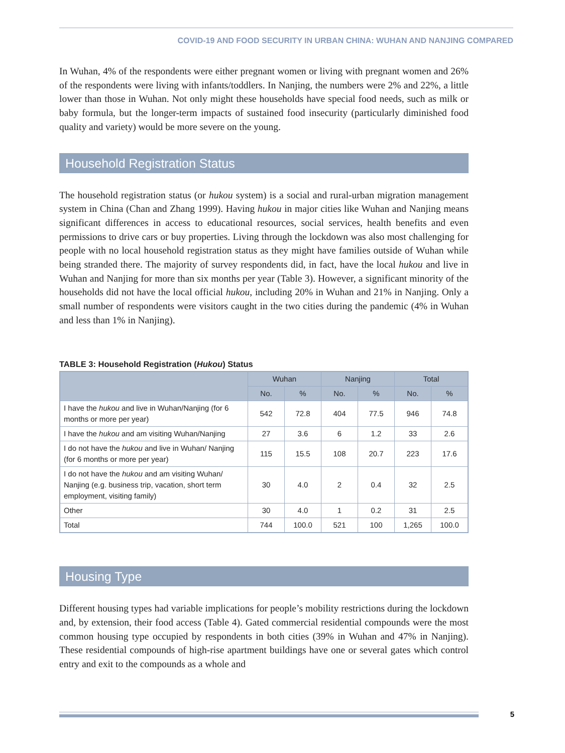COVID-19 AND FOOD SECURITY IN URBAN CHINA: WUHAN AND NANJING COMPARED
In Wuhan, 4% of the respondents were either pregnant women or living with pregnant women and 26% of the respondents were living with infants/toddlers. In Nanjing, the numbers were 2% and 22%, a little lower than those in Wuhan. Not only might these households have special food needs, such as milk or baby formula, but the longer-term impacts of sustained food insecurity (particularly diminished food quality and variety) would be more severe on the young.
Household Registration Status
The household registration status (or hukou system) is a social and rural-urban migration management system in China (Chan and Zhang 1999). Having hukou in major cities like Wuhan and Nanjing means significant differences in access to educational resources, social services, health benefits and even permissions to drive cars or buy properties. Living through the lockdown was also most challenging for people with no local household registration status as they might have families outside of Wuhan while being stranded there. The majority of survey respondents did, in fact, have the local hukou and live in Wuhan and Nanjing for more than six months per year (Table 3). However, a significant minority of the households did not have the local official hukou, including 20% in Wuhan and 21% in Nanjing. Only a small number of respondents were visitors caught in the two cities during the pandemic (4% in Wuhan and less than 1% in Nanjing).
TABLE 3: Household Registration (Hukou) Status
| | Wuhan | | Nanjing | | Total | |
| --- | --- | --- | --- | --- | --- | --- |
| | No. | % | No. | % | No. | % |
| I have the hukou and live in Wuhan/Nanjing (for 6 months or more per year) | 542 | 72.8 | 404 | 77.5 | 946 | 74.8 |
| I have the hukou and am visiting Wuhan/Nanjing | 27 | 3.6 | 6 | 1.2 | 33 | 2.6 |
| I do not have the hukou and live in Wuhan/ Nanjing (for 6 months or more per year) | 115 | 15.5 | 108 | 20.7 | 223 | 17.6 |
| I do not have the hukou and am visiting Wuhan/ Nanjing (e.g. business trip, vacation, short term employment, visiting family) | 30 | 4.0 | 2 | 0.4 | 32 | 2.5 |
| Other | 30 | 4.0 | 1 | 0.2 | 31 | 2.5 |
| Total | 744 | 100.0 | 521 | 100 | 1,265 | 100.0 |
Housing Type
Different housing types had variable implications for people’s mobility restrictions during the lockdown and, by extension, their food access (Table 4). Gated commercial residential compounds were the most common housing type occupied by respondents in both cities (39% in Wuhan and 47% in Nanjing). These residential compounds of high-rise apartment buildings have one or several gates which control entry and exit to the compounds as a whole and
5